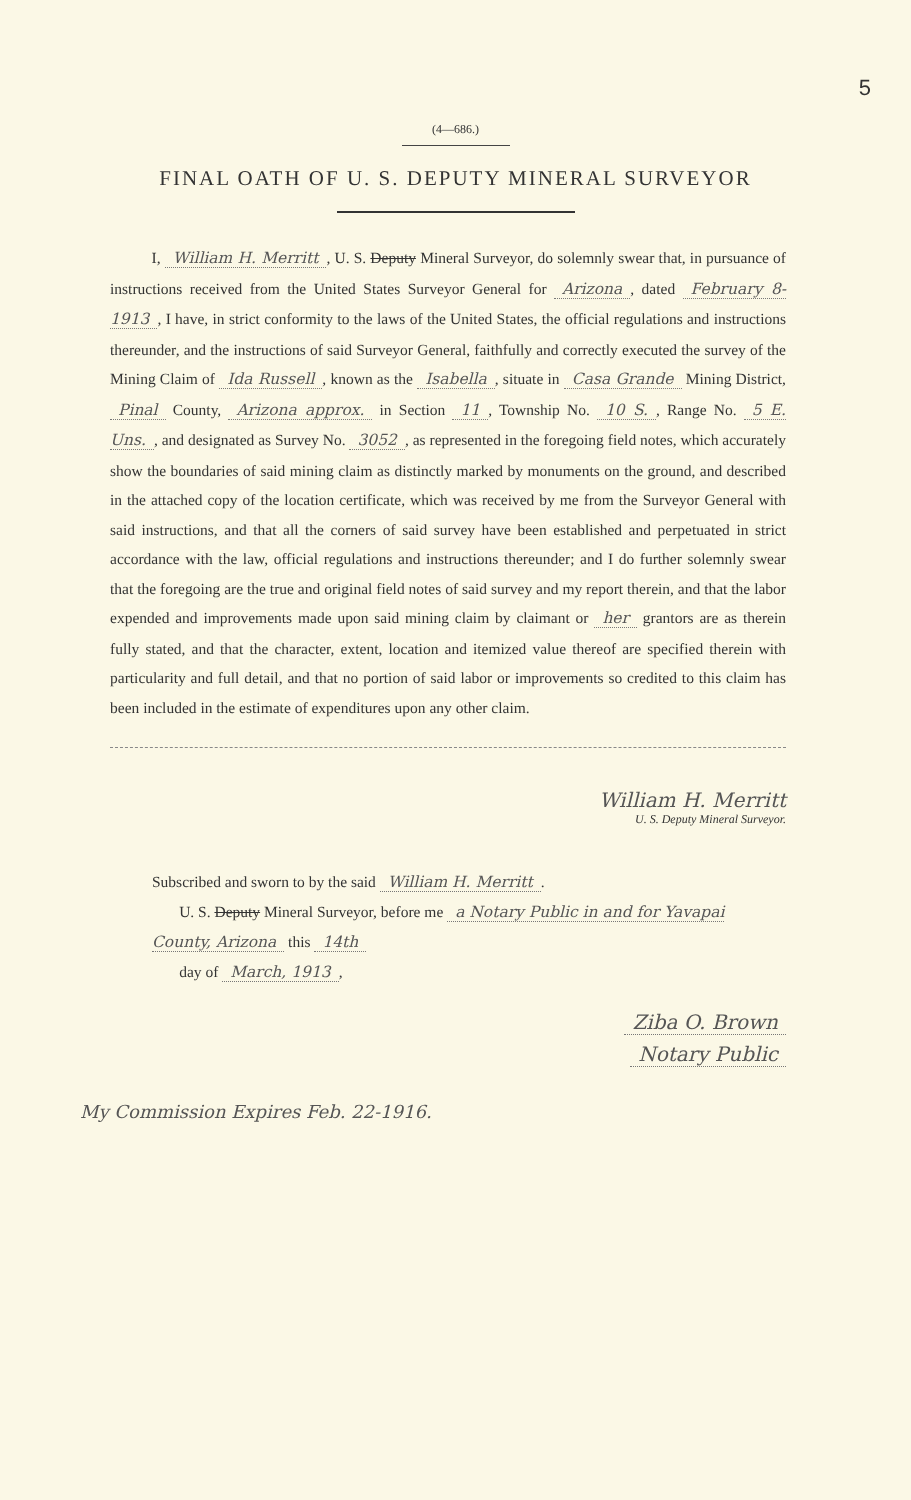5
(4—686.)
FINAL OATH OF U. S. DEPUTY MINERAL SURVEYOR
I, William H. Merritt, U. S. Deputy Mineral Surveyor, do solemnly swear that, in pursuance of instructions received from the United States Surveyor General for Arizona, dated February 8-1913, I have, in strict conformity to the laws of the United States, the official regulations and instructions thereunder, and the instructions of said Surveyor General, faithfully and correctly executed the survey of the Mining Claim of Ida Russell, known as the Isabella, situate in Casa Grande Mining District, Pinal County, Arizona approx. in Section 11, Township No. 10 S., Range No. 5 E. Uns., and designated as Survey No. 3052, as represented in the foregoing field notes, which accurately show the boundaries of said mining claim as distinctly marked by monuments on the ground, and described in the attached copy of the location certificate, which was received by me from the Surveyor General with said instructions, and that all the corners of said survey have been established and perpetuated in strict accordance with the law, official regulations and instructions thereunder; and I do further solemnly swear that the foregoing are the true and original field notes of said survey and my report therein, and that the labor expended and improvements made upon said mining claim by claimant or her grantors are as therein fully stated, and that the character, extent, location and itemized value thereof are specified therein with particularity and full detail, and that no portion of said labor or improvements so credited to this claim has been included in the estimate of expenditures upon any other claim.
William H. Merritt
U. S. Deputy Mineral Surveyor.
Subscribed and sworn to by the said William H. Merritt.
U. S. Deputy Mineral Surveyor, before me a Notary Public in and for Yavapai County, Arizona this 14th
day of March, 1913,
Ziba O. Brown
Notary Public
My Commission Expires Feb. 22-1916.